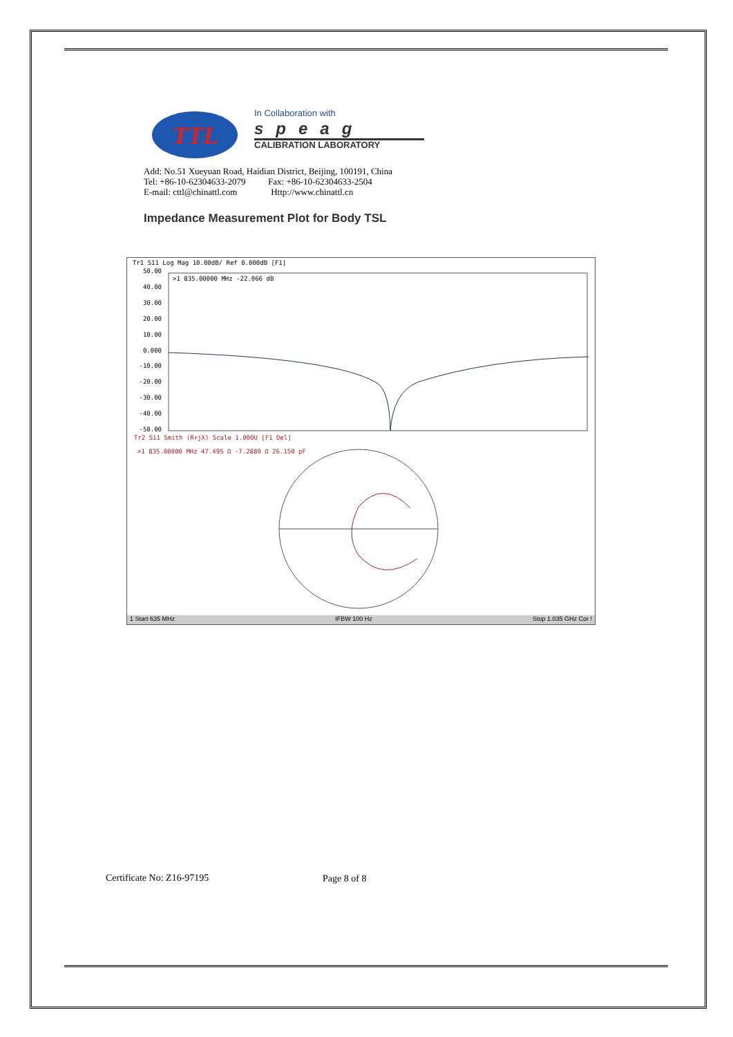TTL
In Collaboration with
speag
CALIBRATION LABORATORY
Add: No.51 Xueyuan Road, Haidian District, Beijing, 100191, China
Tel: +86-10-62304633-2079 Fax: +86-10-62304633-2504
E-mail: cttl@chinattl.com Http://www.chinattl.cn
Impedance Measurement Plot for Body TSL
Tr1 S11 Log Mag 10.00dB/ Ref 0.000dB [F1]
50.00
40.00
30.00
20.00
10.00
0.000
-10.00
-20.00
-30.00
-40.00
-50.00
>1 835.00000 MHz -22.066 dB
Tr2 S11 Smith (R+jX) Scale 1.000U [F1 Del]
>1 835.00000 MHz 47.495 Ω -7.2889 Ω 26.150 pF
1 Start 635 MHz IFBW 100 Hz Stop 1.035 GHz Cor !
Certificate No: Z16-97195 Page 8 of 8